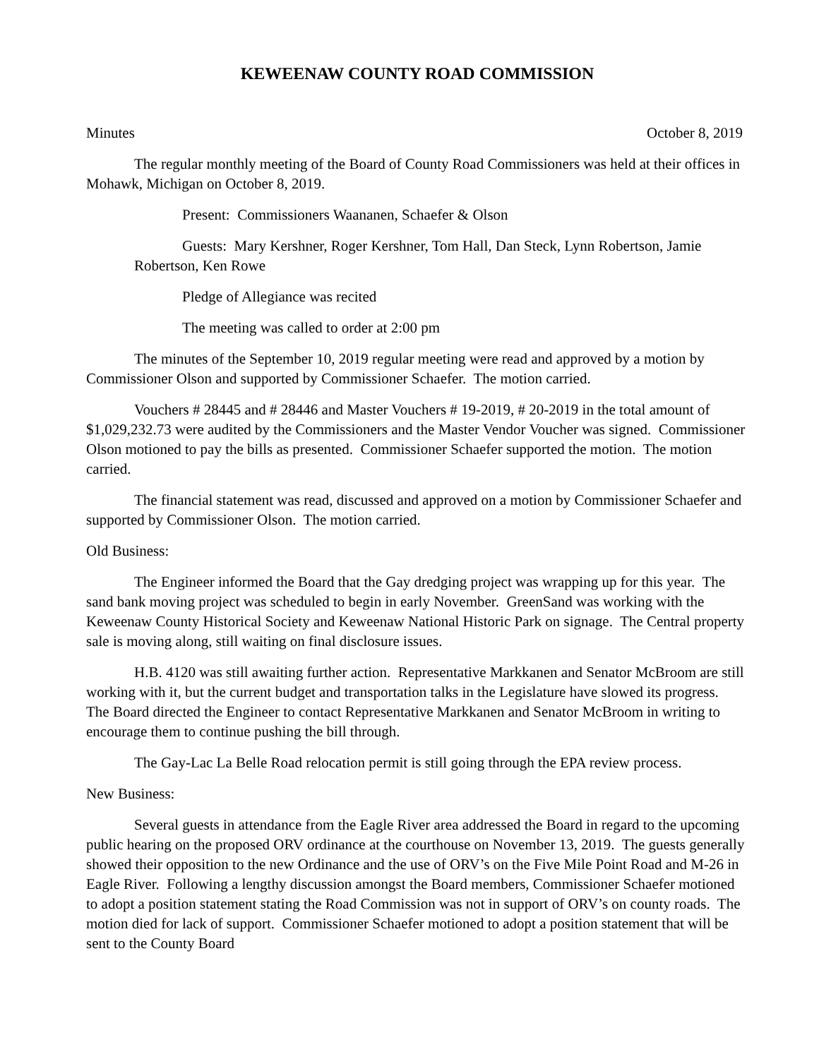KEWEENAW COUNTY ROAD COMMISSION
Minutes October 8, 2019
The regular monthly meeting of the Board of County Road Commissioners was held at their offices in Mohawk, Michigan on October 8, 2019.
Present: Commissioners Waananen, Schaefer & Olson
Guests: Mary Kershner, Roger Kershner, Tom Hall, Dan Steck, Lynn Robertson, Jamie Robertson, Ken Rowe
Pledge of Allegiance was recited
The meeting was called to order at 2:00 pm
The minutes of the September 10, 2019 regular meeting were read and approved by a motion by Commissioner Olson and supported by Commissioner Schaefer. The motion carried.
Vouchers # 28445 and # 28446 and Master Vouchers # 19-2019, # 20-2019 in the total amount of $1,029,232.73 were audited by the Commissioners and the Master Vendor Voucher was signed. Commissioner Olson motioned to pay the bills as presented. Commissioner Schaefer supported the motion. The motion carried.
The financial statement was read, discussed and approved on a motion by Commissioner Schaefer and supported by Commissioner Olson. The motion carried.
Old Business:
The Engineer informed the Board that the Gay dredging project was wrapping up for this year. The sand bank moving project was scheduled to begin in early November. GreenSand was working with the Keweenaw County Historical Society and Keweenaw National Historic Park on signage. The Central property sale is moving along, still waiting on final disclosure issues.
H.B. 4120 was still awaiting further action. Representative Markkanen and Senator McBroom are still working with it, but the current budget and transportation talks in the Legislature have slowed its progress. The Board directed the Engineer to contact Representative Markkanen and Senator McBroom in writing to encourage them to continue pushing the bill through.
The Gay-Lac La Belle Road relocation permit is still going through the EPA review process.
New Business:
Several guests in attendance from the Eagle River area addressed the Board in regard to the upcoming public hearing on the proposed ORV ordinance at the courthouse on November 13, 2019. The guests generally showed their opposition to the new Ordinance and the use of ORV’s on the Five Mile Point Road and M-26 in Eagle River. Following a lengthy discussion amongst the Board members, Commissioner Schaefer motioned to adopt a position statement stating the Road Commission was not in support of ORV’s on county roads. The motion died for lack of support. Commissioner Schaefer motioned to adopt a position statement that will be sent to the County Board